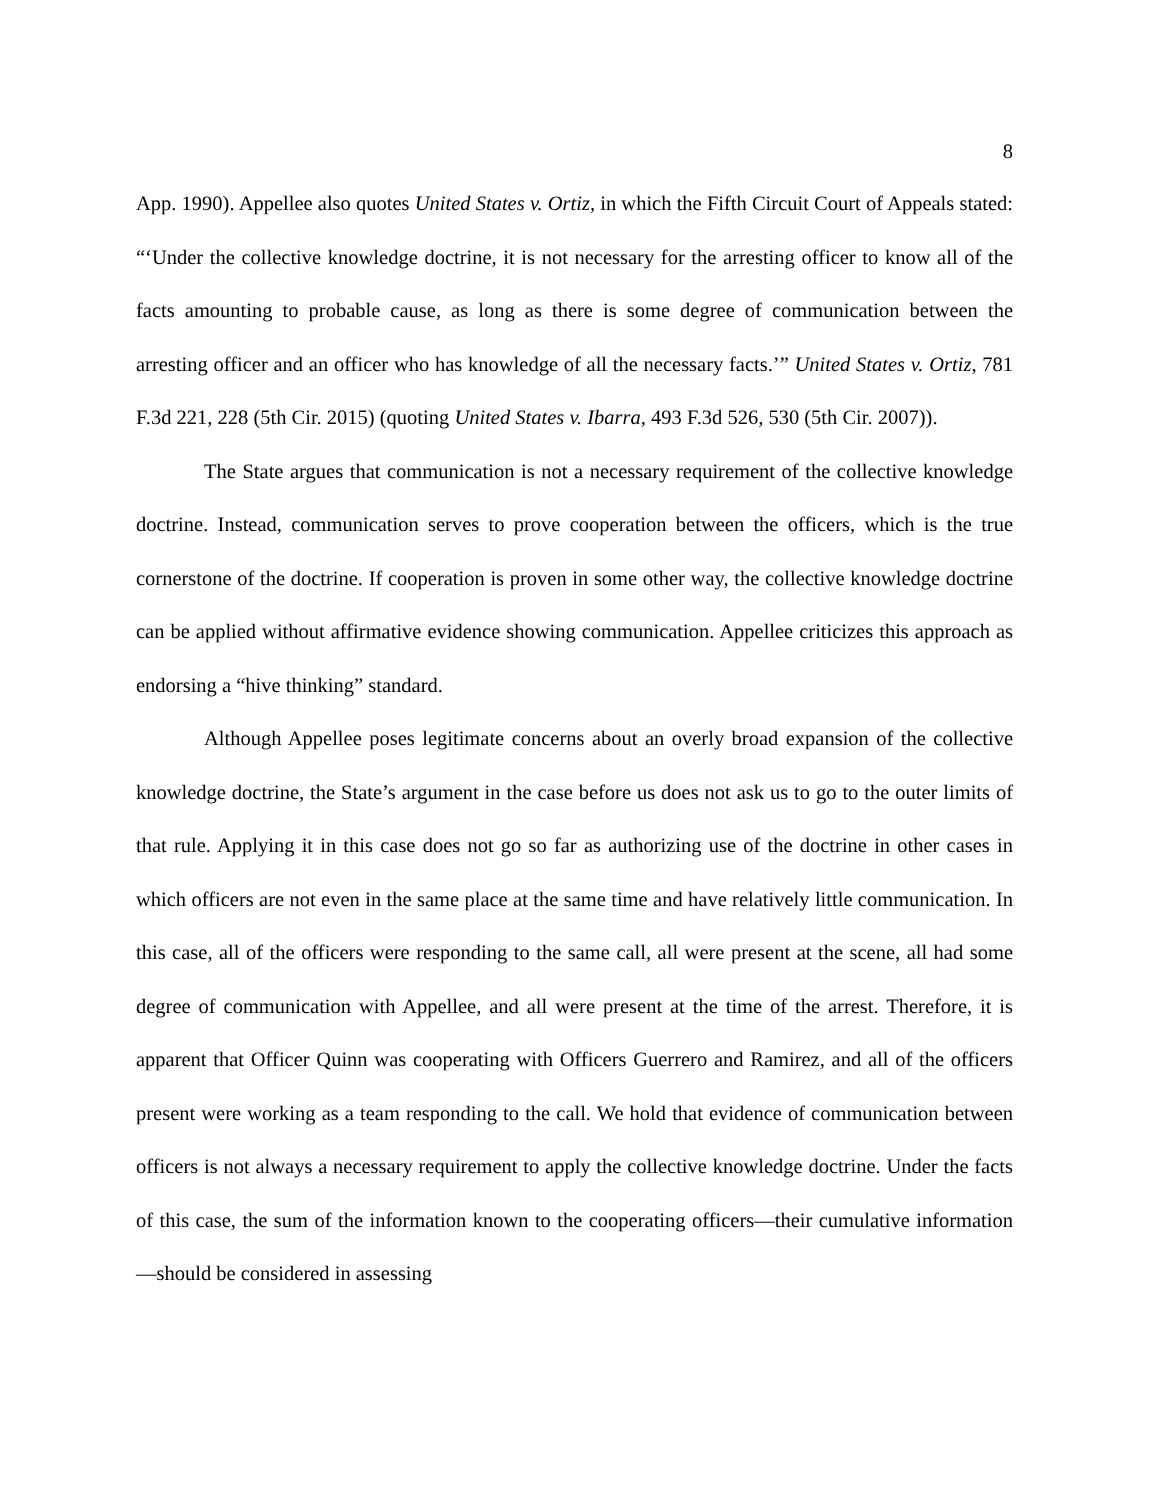8
App. 1990). Appellee also quotes United States v. Ortiz, in which the Fifth Circuit Court of Appeals stated: “‘Under the collective knowledge doctrine, it is not necessary for the arresting officer to know all of the facts amounting to probable cause, as long as there is some degree of communication between the arresting officer and an officer who has knowledge of all the necessary facts.’” United States v. Ortiz, 781 F.3d 221, 228 (5th Cir. 2015) (quoting United States v. Ibarra, 493 F.3d 526, 530 (5th Cir. 2007)).
The State argues that communication is not a necessary requirement of the collective knowledge doctrine. Instead, communication serves to prove cooperation between the officers, which is the true cornerstone of the doctrine. If cooperation is proven in some other way, the collective knowledge doctrine can be applied without affirmative evidence showing communication. Appellee criticizes this approach as endorsing a “hive thinking” standard.
Although Appellee poses legitimate concerns about an overly broad expansion of the collective knowledge doctrine, the State’s argument in the case before us does not ask us to go to the outer limits of that rule. Applying it in this case does not go so far as authorizing use of the doctrine in other cases in which officers are not even in the same place at the same time and have relatively little communication. In this case, all of the officers were responding to the same call, all were present at the scene, all had some degree of communication with Appellee, and all were present at the time of the arrest. Therefore, it is apparent that Officer Quinn was cooperating with Officers Guerrero and Ramirez, and all of the officers present were working as a team responding to the call. We hold that evidence of communication between officers is not always a necessary requirement to apply the collective knowledge doctrine. Under the facts of this case, the sum of the information known to the cooperating officers—their cumulative information—should be considered in assessing